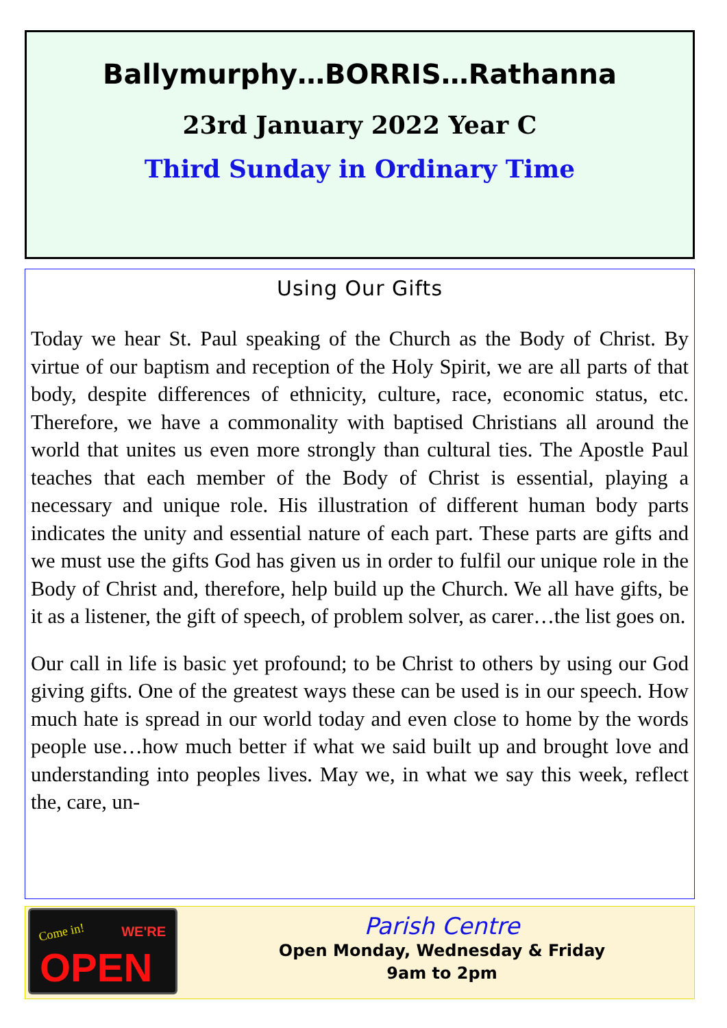Ballymurphy…BORRIS…Rathanna
23rd January 2022 Year C
Third Sunday in Ordinary Time
Using Our Gifts
Today we hear St. Paul speaking of the Church as the Body of Christ. By virtue of our baptism and reception of the Holy Spirit, we are all parts of that body, despite differences of ethnicity, culture, race, economic status, etc. Therefore, we have a commonality with baptised Christians all around the world that unites us even more strongly than cultural ties. The Apostle Paul teaches that each member of the Body of Christ is essential, playing a necessary and unique role. His illustration of different human body parts indicates the unity and essential nature of each part. These parts are gifts and we must use the gifts God has given us in order to fulfil our unique role in the Body of Christ and, therefore, help build up the Church. We all have gifts, be it as a listener, the gift of speech, of problem solver, as carer…the list goes on.
Our call in life is basic yet profound; to be Christ to others by using our God giving gifts. One of the greatest ways these can be used is in our speech. How much hate is spread in our world today and even close to home by the words people use…how much better if what we said built up and brought love and understanding into peoples lives. May we, in what we say this week, reflect the, care, un-
Come in! WE'RE
OPEN
Parish Centre
Open Monday, Wednesday & Friday
9am to 2pm